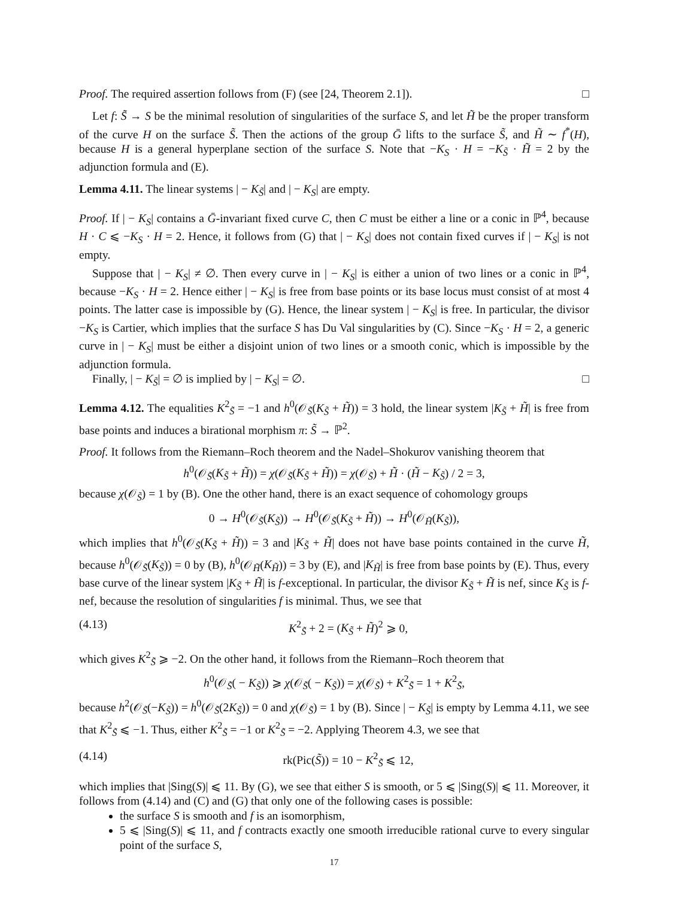Proof. The required assertion follows from (F) (see [24, Theorem 2.1]). □
Let f: S̃ → S be the minimal resolution of singularities of the surface S, and let H̃ be the proper transform of the curve H on the surface S̃. Then the actions of the group Ḡ lifts to the surface S̃, and H̃ ∼ f<sup>*</sup>(H), because H is a general hyperplane section of the surface S. Note that −K<sub>S</sub> · H = −K<sub>S̃</sub> · H̃ = 2 by the adjunction formula and (E).
Lemma 4.11. The linear systems | − K<sub>S̃</sub>| and | − K<sub>S</sub>| are empty.
Proof. If | − K<sub>S</sub>| contains a Ḡ-invariant fixed curve C, then C must be either a line or a conic in ℙ<sup>4</sup>, because H · C ⩽ −K<sub>S</sub> · H = 2. Hence, it follows from (G) that | − K<sub>S</sub>| does not contain fixed curves if | − K<sub>S</sub>| is not empty.
Suppose that | − K<sub>S</sub>| ≠ ∅. Then every curve in | − K<sub>S</sub>| is either a union of two lines or a conic in ℙ<sup>4</sup>, because −K<sub>S</sub> · H = 2. Hence either | − K<sub>S</sub>| is free from base points or its base locus must consist of at most 4 points. The latter case is impossible by (G). Hence, the linear system | − K<sub>S</sub>| is free. In particular, the divisor −K<sub>S</sub> is Cartier, which implies that the surface S has Du Val singularities by (C). Since −K<sub>S</sub> · H = 2, a generic curve in | − K<sub>S</sub>| must be either a disjoint union of two lines or a smooth conic, which is impossible by the adjunction formula.
Finally, | − K<sub>S̃</sub>| = ∅ is implied by | − K<sub>S</sub>| = ∅. □
Lemma 4.12. The equalities K<sup>2</sup><sub>S̃</sub> = −1 and h<sup>0</sup>(𝒪<sub>S̃</sub>(K<sub>S̃</sub> + H̃)) = 3 hold, the linear system |K<sub>S̃</sub> + H̃| is free from base points and induces a birational morphism π: S̃ → ℙ<sup>2</sup>.
Proof. It follows from the Riemann–Roch theorem and the Nadel–Shokurov vanishing theorem that
h<sup>0</sup>(𝒪<sub>S̃</sub>(K<sub>S̃</sub> + H̃)) = χ(𝒪<sub>S̃</sub>(K<sub>S̃</sub> + H̃)) = χ(𝒪<sub>S̃</sub>) + H̃ · (H̃ − K<sub>S̃</sub>) / 2 = 3,
because χ(𝒪<sub>S̃</sub>) = 1 by (B). One the other hand, there is an exact sequence of cohomology groups
0 → H<sup>0</sup>(𝒪<sub>S̃</sub>(K<sub>S̃</sub>)) → H<sup>0</sup>(𝒪<sub>S̃</sub>(K<sub>S̃</sub> + H̃)) → H<sup>0</sup>(𝒪<sub>H̃</sub>(K<sub>S̃</sub>)),
which implies that h<sup>0</sup>(𝒪<sub>S̃</sub>(K<sub>S̃</sub> + H̃)) = 3 and |K<sub>S̃</sub> + H̃| does not have base points contained in the curve H̃, because h<sup>0</sup>(𝒪<sub>S̃</sub>(K<sub>S̃</sub>)) = 0 by (B), h<sup>0</sup>(𝒪<sub>H̃</sub>(K<sub>H̃</sub>)) = 3 by (E), and |K<sub>H̃</sub>| is free from base points by (E). Thus, every base curve of the linear system |K<sub>S̃</sub> + H̃| is f-exceptional. In particular, the divisor K<sub>S̃</sub> + H̃ is nef, since K<sub>S̃</sub> is f-nef, because the resolution of singularities f is minimal. Thus, we see that
(4.13) K<sup>2</sup><sub>S̃</sub> + 2 = (K<sub>S̃</sub> + H̃)<sup>2</sup> ⩾ 0,
which gives K<sup>2</sup><sub>S̃</sub> ⩾ −2. On the other hand, it follows from the Riemann–Roch theorem that
h<sup>0</sup>(𝒪<sub>S̃</sub>( − K<sub>S̃</sub>)) ⩾ χ(𝒪<sub>S̃</sub>( − K<sub>S̃</sub>)) = χ(𝒪<sub>S̃</sub>) + K<sup>2</sup><sub>S̃</sub> = 1 + K<sup>2</sup><sub>S̃</sub>,
because h<sup>2</sup>(𝒪<sub>S̃</sub>(−K<sub>S̃</sub>)) = h<sup>0</sup>(𝒪<sub>S̃</sub>(2K<sub>S̃</sub>)) = 0 and χ(𝒪<sub>S̃</sub>) = 1 by (B). Since | − K<sub>S̃</sub>| is empty by Lemma 4.11, we see that K<sup>2</sup><sub>S̃</sub> ⩽ −1. Thus, either K<sup>2</sup><sub>S̃</sub> = −1 or K<sup>2</sup><sub>S̃</sub> = −2. Applying Theorem 4.3, we see that
(4.14) rk(Pic(S̃)) = 10 − K<sup>2</sup><sub>S̃</sub> ⩽ 12,
which implies that |Sing(S)| ⩽ 11. By (G), we see that either S is smooth, or 5 ⩽ |Sing(S)| ⩽ 11. Moreover, it follows from (4.14) and (C) and (G) that only one of the following cases is possible:
the surface S is smooth and f is an isomorphism,
5 ⩽ |Sing(S)| ⩽ 11, and f contracts exactly one smooth irreducible rational curve to every singular point of the surface S,
17